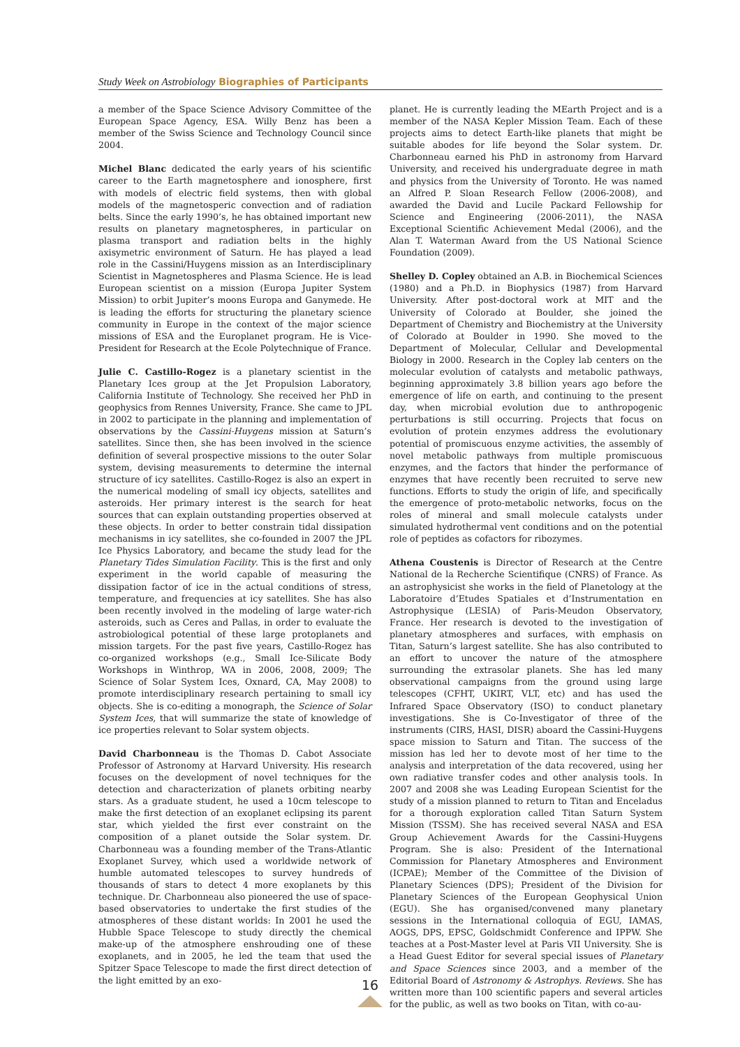Study Week on Astrobiology Biographies of Participants
a member of the Space Science Advisory Committee of the European Space Agency, ESA. Willy Benz has been a member of the Swiss Science and Technology Council since 2004.
Michel Blanc dedicated the early years of his scientific career to the Earth magnetosphere and ionosphere, first with models of electric field systems, then with global models of the magnetosperic convection and of radiation belts. Since the early 1990’s, he has obtained important new results on planetary magnetospheres, in particular on plasma transport and radiation belts in the highly axisymetric environment of Saturn. He has played a lead role in the Cassini/Huygens mission as an Interdisciplinary Scientist in Magnetospheres and Plasma Science. He is lead European scientist on a mission (Europa Jupiter System Mission) to orbit Jupiter’s moons Europa and Ganymede. He is leading the efforts for structuring the planetary science community in Europe in the context of the major science missions of ESA and the Europlanet program. He is Vice-President for Research at the Ecole Polytechnique of France.
Julie C. Castillo-Rogez is a planetary scientist in the Planetary Ices group at the Jet Propulsion Laboratory, California Institute of Technology. She received her PhD in geophysics from Rennes University, France. She came to JPL in 2002 to participate in the planning and implementation of observations by the Cassini-Huygens mission at Saturn’s satellites. Since then, she has been involved in the science definition of several prospective missions to the outer Solar system, devising measurements to determine the internal structure of icy satellites. Castillo-Rogez is also an expert in the numerical modeling of small icy objects, satellites and asteroids. Her primary interest is the search for heat sources that can explain outstanding properties observed at these objects. In order to better constrain tidal dissipation mechanisms in icy satellites, she co-founded in 2007 the JPL Ice Physics Laboratory, and became the study lead for the Planetary Tides Simulation Facility. This is the first and only experiment in the world capable of measuring the dissipation factor of ice in the actual conditions of stress, temperature, and frequencies at icy satellites. She has also been recently involved in the modeling of large water-rich asteroids, such as Ceres and Pallas, in order to evaluate the astrobiological potential of these large protoplanets and mission targets. For the past five years, Castillo-Rogez has co-organized workshops (e.g., Small Ice-Silicate Body Workshops in Winthrop, WA in 2006, 2008, 2009; The Science of Solar System Ices, Oxnard, CA, May 2008) to promote interdisciplinary research pertaining to small icy objects. She is co-editing a monograph, the Science of Solar System Ices, that will summarize the state of knowledge of ice properties relevant to Solar system objects.
David Charbonneau is the Thomas D. Cabot Associate Professor of Astronomy at Harvard University. His research focuses on the development of novel techniques for the detection and characterization of planets orbiting nearby stars. As a graduate student, he used a 10cm telescope to make the first detection of an exoplanet eclipsing its parent star, which yielded the first ever constraint on the composition of a planet outside the Solar system. Dr. Charbonneau was a founding member of the Trans-Atlantic Exoplanet Survey, which used a worldwide network of humble automated telescopes to survey hundreds of thousands of stars to detect 4 more exoplanets by this technique. Dr. Charbonneau also pioneered the use of space-based observatories to undertake the first studies of the atmospheres of these distant worlds: In 2001 he used the Hubble Space Telescope to study directly the chemical make-up of the atmosphere enshrouding one of these exoplanets, and in 2005, he led the team that used the Spitzer Space Telescope to made the first direct detection of the light emitted by an exo-
planet. He is currently leading the MEarth Project and is a member of the NASA Kepler Mission Team. Each of these projects aims to detect Earth-like planets that might be suitable abodes for life beyond the Solar system. Dr. Charbonneau earned his PhD in astronomy from Harvard University, and received his undergraduate degree in math and physics from the University of Toronto. He was named an Alfred P. Sloan Research Fellow (2006-2008), and awarded the David and Lucile Packard Fellowship for Science and Engineering (2006-2011), the NASA Exceptional Scientific Achievement Medal (2006), and the Alan T. Waterman Award from the US National Science Foundation (2009).
Shelley D. Copley obtained an A.B. in Biochemical Sciences (1980) and a Ph.D. in Biophysics (1987) from Harvard University. After post-doctoral work at MIT and the University of Colorado at Boulder, she joined the Department of Chemistry and Biochemistry at the University of Colorado at Boulder in 1990. She moved to the Department of Molecular, Cellular and Developmental Biology in 2000. Research in the Copley lab centers on the molecular evolution of catalysts and metabolic pathways, beginning approximately 3.8 billion years ago before the emergence of life on earth, and continuing to the present day, when microbial evolution due to anthropogenic perturbations is still occurring. Projects that focus on evolution of protein enzymes address the evolutionary potential of promiscuous enzyme activities, the assembly of novel metabolic pathways from multiple promiscuous enzymes, and the factors that hinder the performance of enzymes that have recently been recruited to serve new functions. Efforts to study the origin of life, and specifically the emergence of proto-metabolic networks, focus on the roles of mineral and small molecule catalysts under simulated hydrothermal vent conditions and on the potential role of peptides as cofactors for ribozymes.
Athena Coustenis is Director of Research at the Centre National de la Recherche Scientifique (CNRS) of France. As an astrophysicist she works in the field of Planetology at the Laboratoire d’Etudes Spatiales et d’Instrumentation en Astrophysique (LESIA) of Paris-Meudon Observatory, France. Her research is devoted to the investigation of planetary atmospheres and surfaces, with emphasis on Titan, Saturn’s largest satellite. She has also contributed to an effort to uncover the nature of the atmosphere surrounding the extrasolar planets. She has led many observational campaigns from the ground using large telescopes (CFHT, UKIRT, VLT, etc) and has used the Infrared Space Observatory (ISO) to conduct planetary investigations. She is Co-Investigator of three of the instruments (CIRS, HASI, DISR) aboard the Cassini-Huygens space mission to Saturn and Titan. The success of the mission has led her to devote most of her time to the analysis and interpretation of the data recovered, using her own radiative transfer codes and other analysis tools. In 2007 and 2008 she was Leading European Scientist for the study of a mission planned to return to Titan and Enceladus for a thorough exploration called Titan Saturn System Mission (TSSM). She has received several NASA and ESA Group Achievement Awards for the Cassini-Huygens Program. She is also: President of the International Commission for Planetary Atmospheres and Environment (ICPAE); Member of the Committee of the Division of Planetary Sciences (DPS); President of the Division for Planetary Sciences of the European Geophysical Union (EGU). She has organised/convened many planetary sessions in the International colloquia of EGU, IAMAS, AOGS, DPS, EPSC, Goldschmidt Conference and IPPW. She teaches at a Post-Master level at Paris VII University. She is a Head Guest Editor for several special issues of Planetary and Space Sciences since 2003, and a member of the Editorial Board of Astronomy & Astrophys. Reviews. She has written more than 100 scientific papers and several articles for the public, as well as two books on Titan, with co-au-
16